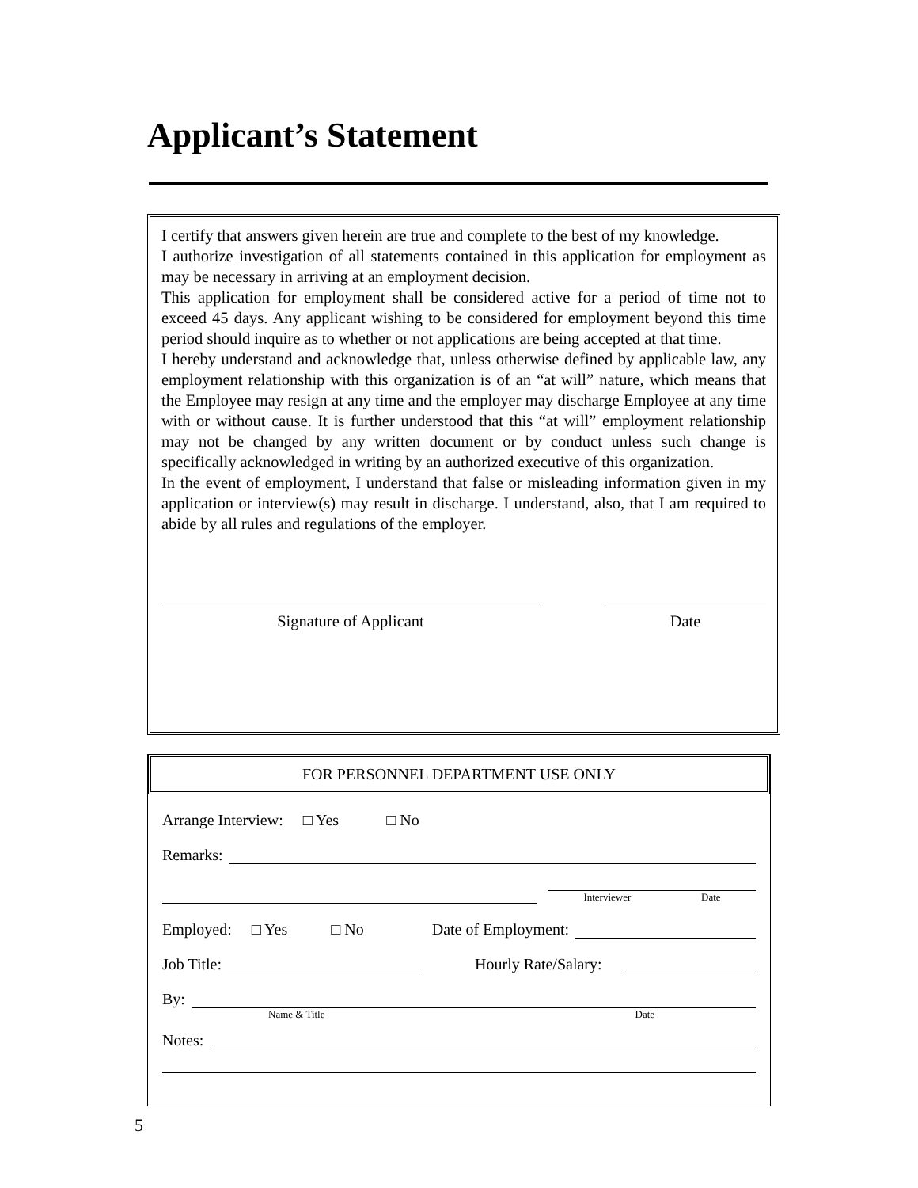Applicant’s Statement
I certify that answers given herein are true and complete to the best of my knowledge.
I authorize investigation of all statements contained in this application for employment as may be necessary in arriving at an employment decision.
This application for employment shall be considered active for a period of time not to exceed 45 days. Any applicant wishing to be considered for employment beyond this time period should inquire as to whether or not applications are being accepted at that time.
I hereby understand and acknowledge that, unless otherwise defined by applicable law, any employment relationship with this organization is of an “at will” nature, which means that the Employee may resign at any time and the employer may discharge Employee at any time with or without cause. It is further understood that this “at will” employment relationship may not be changed by any written document or by conduct unless such change is specifically acknowledged in writing by an authorized executive of this organization.
In the event of employment, I understand that false or misleading information given in my application or interview(s) may result in discharge. I understand, also, that I am required to abide by all rules and regulations of the employer.
Signature of Applicant Date
FOR PERSONNEL DEPARTMENT USE ONLY
Arrange Interview: □ Yes □ No
Remarks:
Interviewer Date
Employed: □ Yes □ No Date of Employment:
Job Title: Hourly Rate/Salary:
By:
Name & Title Date
Notes:
5